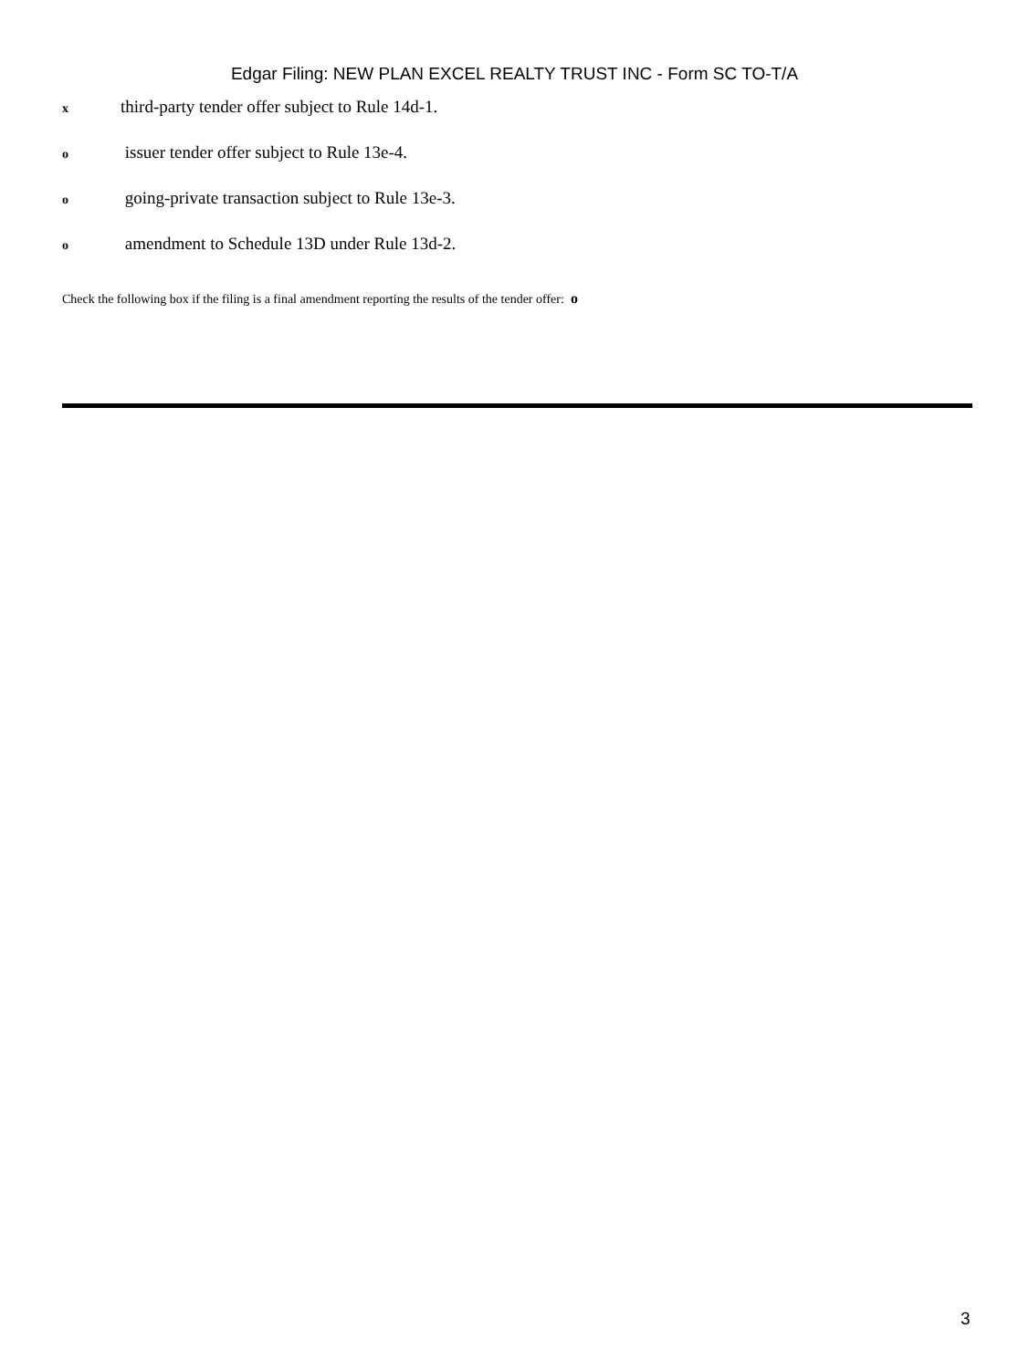Edgar Filing: NEW PLAN EXCEL REALTY TRUST INC - Form SC TO-T/A
xthird-party tender offer subject to Rule 14d-1.
o issuer tender offer subject to Rule 13e-4.
o going-private transaction subject to Rule 13e-3.
o amendment to Schedule 13D under Rule 13d-2.
Check the following box if the filing is a final amendment reporting the results of the tender offer: o
3